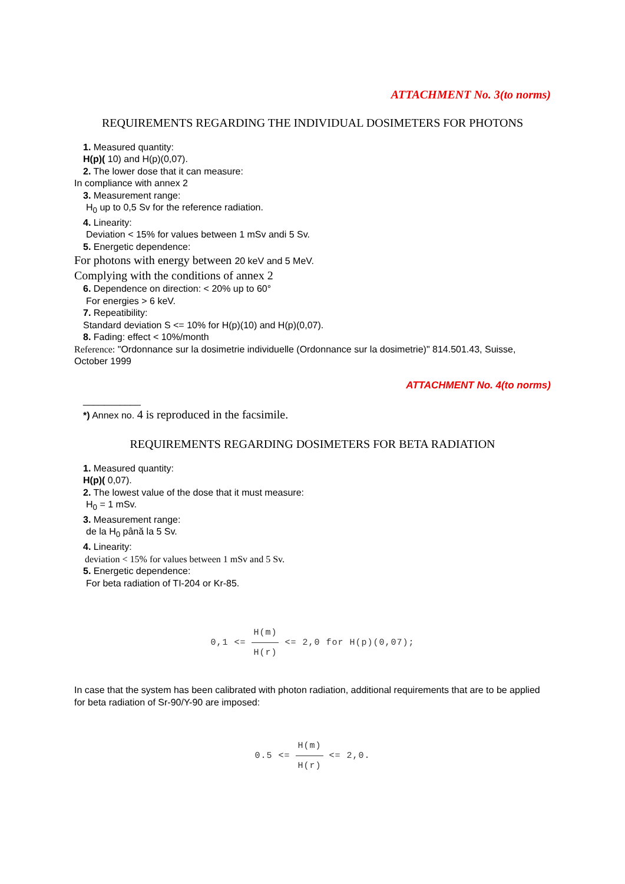ATTACHMENT No. 3(to norms)
REQUIREMENTS REGARDING THE INDIVIDUAL DOSIMETERS FOR PHOTONS
1. Measured quantity:
H(p)( 10) and H(p)(0,07).
2. The lower dose that it can measure:
In compliance with annex 2
3. Measurement range:
H<sub>0</sub> up to 0,5 Sv for the reference radiation.
4. Linearity:
Deviation < 15% for values between 1 mSv andi 5 Sv.
5. Energetic dependence:
For photons with energy between 20 keV and 5 MeV.
Complying with the conditions of annex 2
6. Dependence on direction: < 20% up to 60°
For energies > 6 keV.
7. Repeatibility:
Standard deviation S <= 10% for H(p)(10) and H(p)(0,07).
8. Fading: effect < 10%/month
Reference: "Ordonnance sur la dosimetrie individuelle (Ordonnance sur la dosimetrie)" 814.501.43, Suisse, October 1999
ATTACHMENT No. 4(to norms)
___________
*) Annex no. 4 is reproduced in the facsimile.
REQUIREMENTS REGARDING DOSIMETERS FOR BETA RADIATION
1. Measured quantity:
H(p)( 0,07).
2. The lowest value of the dose that it must measure:
H<sub>0</sub> = 1 mSv.
3. Measurement range:
de la H<sub>0</sub> până la 5 Sv.
4. Linearity:
deviation < 15% for values between 1 mSv and 5 Sv.
5. Energetic dependence:
For beta radiation of TI-204 or Kr-85.
0,1 <= H(m) H(r) <= 2,0 for H(p)(0,07);
In case that the system has been calibrated with photon radiation, additional requirements that are to be applied for beta radiation of Sr-90/Y-90 are imposed:
0.5 <= H(m) H(r) <= 2,0.